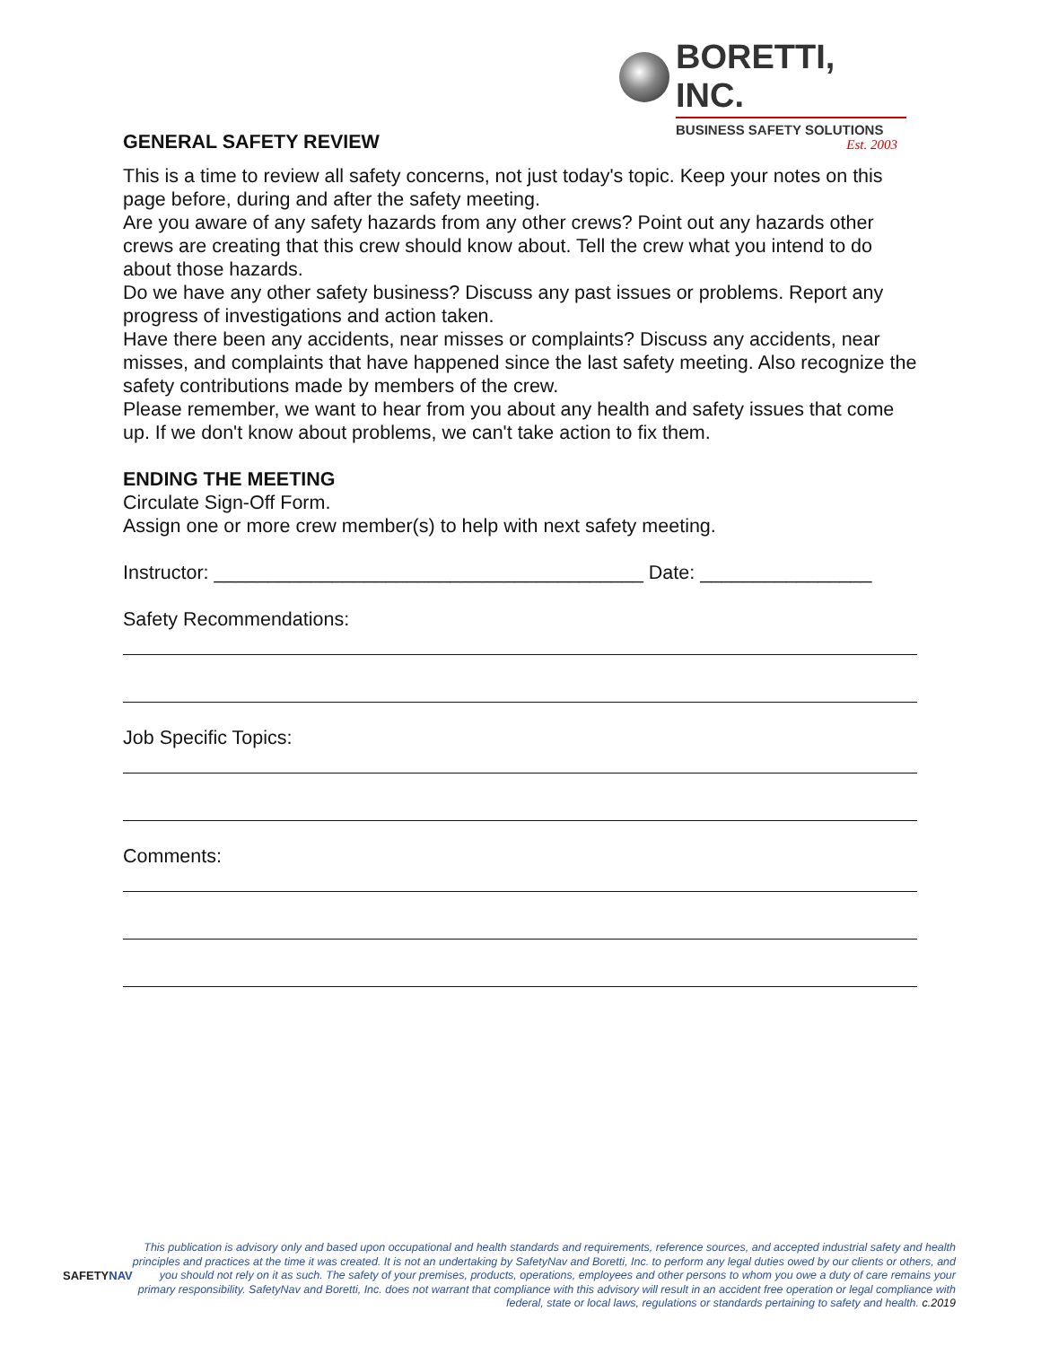BORETTI, INC.
BUSINESS SAFETY SOLUTIONS
Est. 2003
GENERAL SAFETY REVIEW
This is a time to review all safety concerns, not just today's topic. Keep your notes on this page before, during and after the safety meeting.
Are you aware of any safety hazards from any other crews? Point out any hazards other crews are creating that this crew should know about. Tell the crew what you intend to do about those hazards.
Do we have any other safety business? Discuss any past issues or problems. Report any progress of investigations and action taken.
Have there been any accidents, near misses or complaints? Discuss any accidents, near misses, and complaints that have happened since the last safety meeting. Also recognize the safety contributions made by members of the crew.
Please remember, we want to hear from you about any health and safety issues that come up. If we don't know about problems, we can't take action to fix them.
ENDING THE MEETING
Circulate Sign-Off Form.
Assign one or more crew member(s) to help with next safety meeting.
Instructor: ________________________________________ Date: ________________
Safety Recommendations:
Job Specific Topics:
Comments:
SAFETYNAV
This publication is advisory only and based upon occupational and health standards and requirements, reference sources, and accepted industrial safety and health principles and practices at the time it was created. It is not an undertaking by SafetyNav and Boretti, Inc. to perform any legal duties owed by our clients or others, and you should not rely on it as such. The safety of your premises, products, operations, employees and other persons to whom you owe a duty of care remains your primary responsibility. SafetyNav and Boretti, Inc. does not warrant that compliance with this advisory will result in an accident free operation or legal compliance with federal, state or local laws, regulations or standards pertaining to safety and health. c.2019